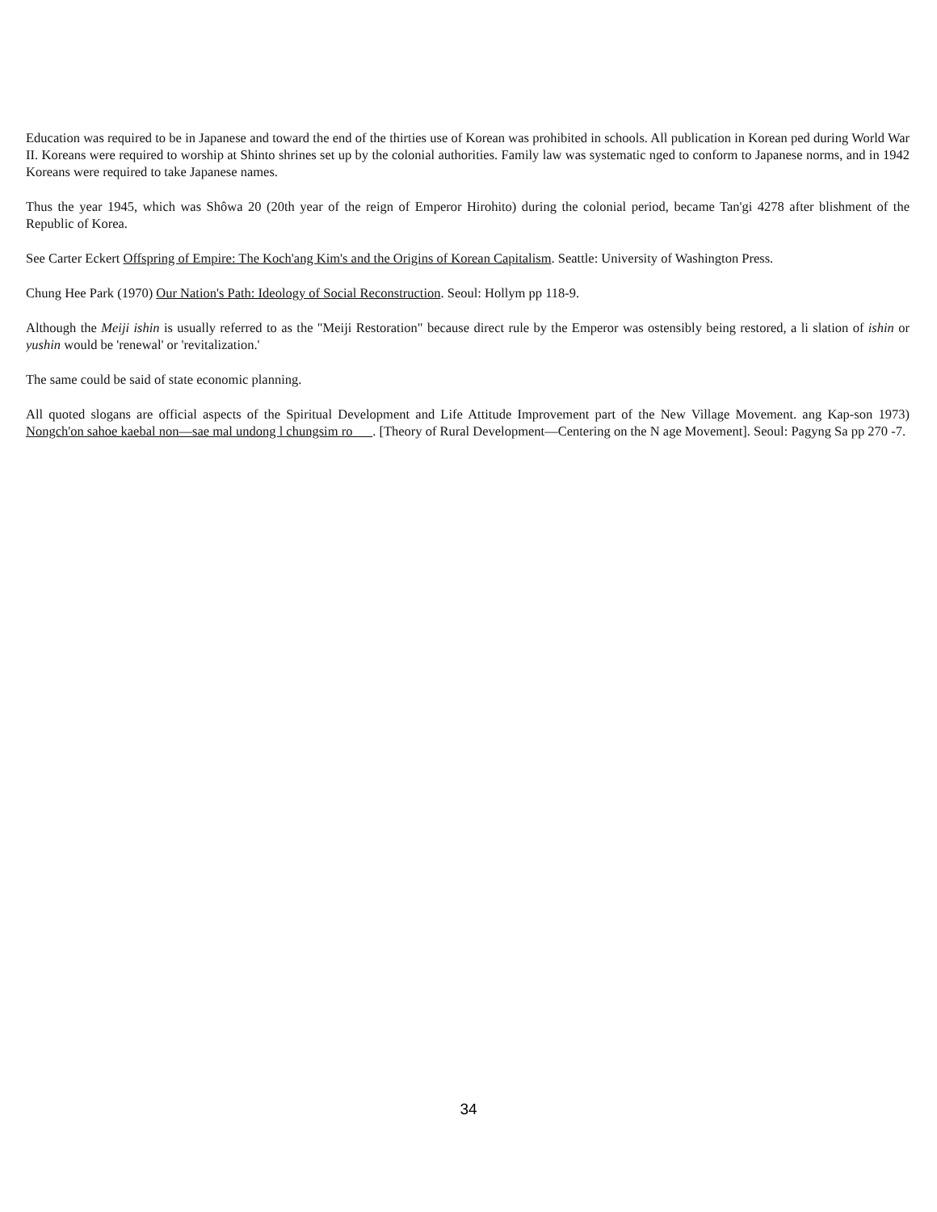Education was required to be in Japanese and toward the end of the thirties use of Korean was prohibited in schools. All publication in Korean ped during World War II. Koreans were required to worship at Shinto shrines set up by the colonial authorities. Family law was systematic nged to conform to Japanese norms, and in 1942 Koreans were required to take Japanese names.
Thus the year 1945, which was Shôwa 20 (20th year of the reign of Emperor Hirohito) during the colonial period, became Tan'gi 4278 after blishment of the Republic of Korea.
See Carter Eckert Offspring of Empire: The Koch'ang Kim's and the Origins of Korean Capitalism. Seattle: University of Washington Press.
Chung Hee Park (1970) Our Nation's Path: Ideology of Social Reconstruction. Seoul: Hollym pp 118-9.
Although the Meiji ishin is usually referred to as the "Meiji Restoration" because direct rule by the Emperor was ostensibly being restored, a li slation of ishin or yushin would be 'renewal' or 'revitalization.'
The same could be said of state economic planning.
All quoted slogans are official aspects of the Spiritual Development and Life Attitude Improvement part of the New Village Movement. ang Kap-son 1973) Nongch'on sahoe kaebal non—sae mal undong l chungsim ro . [Theory of Rural Development—Centering on the N age Movement]. Seoul: Pagyng Sa pp 270 -7.
34